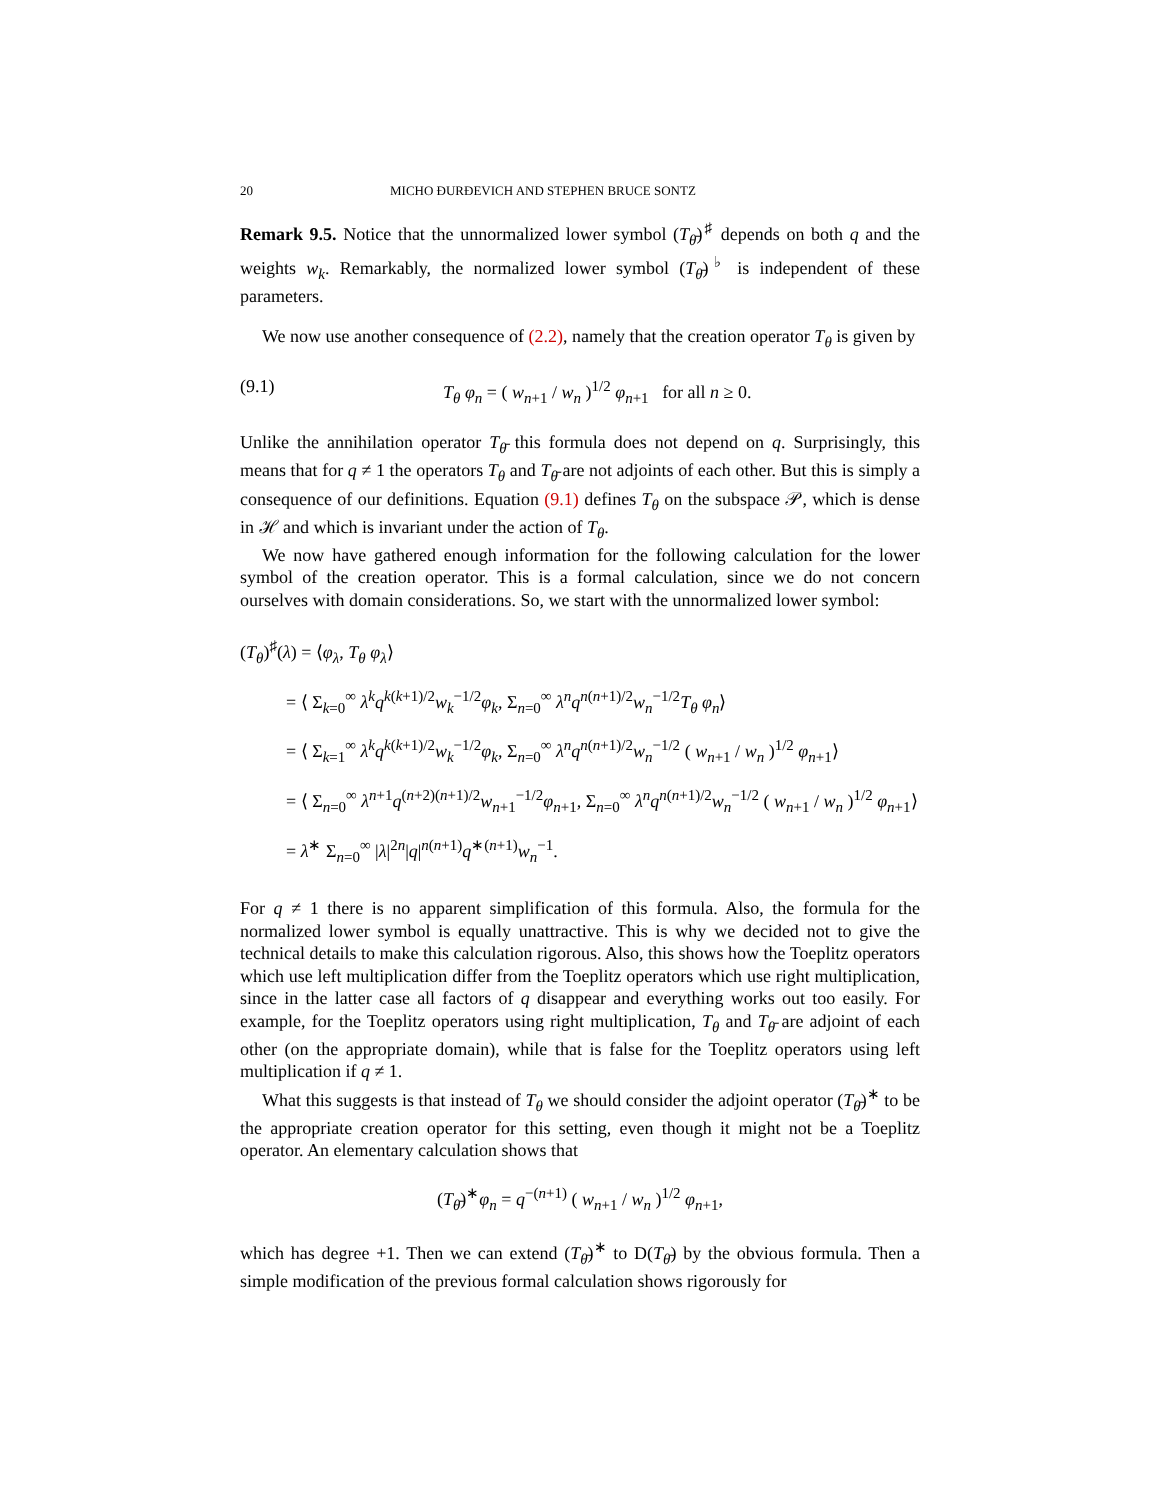20 MICHO ĐURĐEVICH AND STEPHEN BRUCE SONTZ
Remark 9.5. Notice that the unnormalized lower symbol (T<sub>θ̄</sub>)<sup>♯</sup> depends on both q and the weights w<sub>k</sub>. Remarkably, the normalized lower symbol (T<sub>θ̄</sub>)<sup>♭</sup> is independent of these parameters.
We now use another consequence of (2.2), namely that the creation operator T<sub>θ</sub> is given by
(9.1) T<sub>θ</sub> φ<sub>n</sub> = ( w<sub>n+1</sub> / w<sub>n</sub> )<sup>1/2</sup> φ<sub>n+1</sub> for all n ≥ 0.
Unlike the annihilation operator T<sub>θ̄</sub> this formula does not depend on q. Surprisingly, this means that for q ≠ 1 the operators T<sub>θ</sub> and T<sub>θ̄</sub> are not adjoints of each other. But this is simply a consequence of our definitions. Equation (9.1) defines T<sub>θ</sub> on the subspace 𝒫, which is dense in ℋ and which is invariant under the action of T<sub>θ</sub>.
We now have gathered enough information for the following calculation for the lower symbol of the creation operator. This is a formal calculation, since we do not concern ourselves with domain considerations. So, we start with the unnormalized lower symbol:
(T<sub>θ</sub>)<sup>♯</sup>(λ) = ⟨φ<sub>λ</sub>, T<sub>θ</sub> φ<sub>λ</sub>⟩
= ⟨ Σ<sub>k=0</sub><sup>∞</sup> λ<sup>k</sup>q<sup>k(k+1)/2</sup>w<sub>k</sub><sup>−1/2</sup>φ<sub>k</sub>, Σ<sub>n=0</sub><sup>∞</sup> λ<sup>n</sup>q<sup>n(n+1)/2</sup>w<sub>n</sub><sup>−1/2</sup>T<sub>θ</sub> φ<sub>n</sub>⟩
= ⟨ Σ<sub>k=1</sub><sup>∞</sup> λ<sup>k</sup>q<sup>k(k+1)/2</sup>w<sub>k</sub><sup>−1/2</sup>φ<sub>k</sub>, Σ<sub>n=0</sub><sup>∞</sup> λ<sup>n</sup>q<sup>n(n+1)/2</sup>w<sub>n</sub><sup>−1/2</sup> ( w<sub>n+1</sub> / w<sub>n</sub> )<sup>1/2</sup> φ<sub>n+1</sub>⟩
= ⟨ Σ<sub>n=0</sub><sup>∞</sup> λ<sup>n+1</sup>q<sup>(n+2)(n+1)/2</sup>w<sub>n+1</sub><sup>−1/2</sup>φ<sub>n+1</sub>, Σ<sub>n=0</sub><sup>∞</sup> λ<sup>n</sup>q<sup>n(n+1)/2</sup>w<sub>n</sub><sup>−1/2</sup> ( w<sub>n+1</sub> / w<sub>n</sub> )<sup>1/2</sup> φ<sub>n+1</sub>⟩
= λ<sup>∗</sup> Σ<sub>n=0</sub><sup>∞</sup> |λ|<sup>2n</sup>|q|<sup>n(n+1)</sup>q<sup>∗(n+1)</sup>w<sub>n</sub><sup>−1</sup>.
For q ≠ 1 there is no apparent simplification of this formula. Also, the formula for the normalized lower symbol is equally unattractive. This is why we decided not to give the technical details to make this calculation rigorous. Also, this shows how the Toeplitz operators which use left multiplication differ from the Toeplitz operators which use right multiplication, since in the latter case all factors of q disappear and everything works out too easily. For example, for the Toeplitz operators using right multiplication, T<sub>θ</sub> and T<sub>θ̄</sub> are adjoint of each other (on the appropriate domain), while that is false for the Toeplitz operators using left multiplication if q ≠ 1.
What this suggests is that instead of T<sub>θ</sub> we should consider the adjoint operator (T<sub>θ̄</sub>)<sup>∗</sup> to be the appropriate creation operator for this setting, even though it might not be a Toeplitz operator. An elementary calculation shows that
(T<sub>θ̄</sub>)<sup>∗</sup>φ<sub>n</sub> = q<sup>−(n+1)</sup> ( w<sub>n+1</sub> / w<sub>n</sub> )<sup>1/2</sup> φ<sub>n+1</sub>,
which has degree +1. Then we can extend (T<sub>θ̄</sub>)<sup>∗</sup> to D(T<sub>θ̄</sub>) by the obvious formula. Then a simple modification of the previous formal calculation shows rigorously for